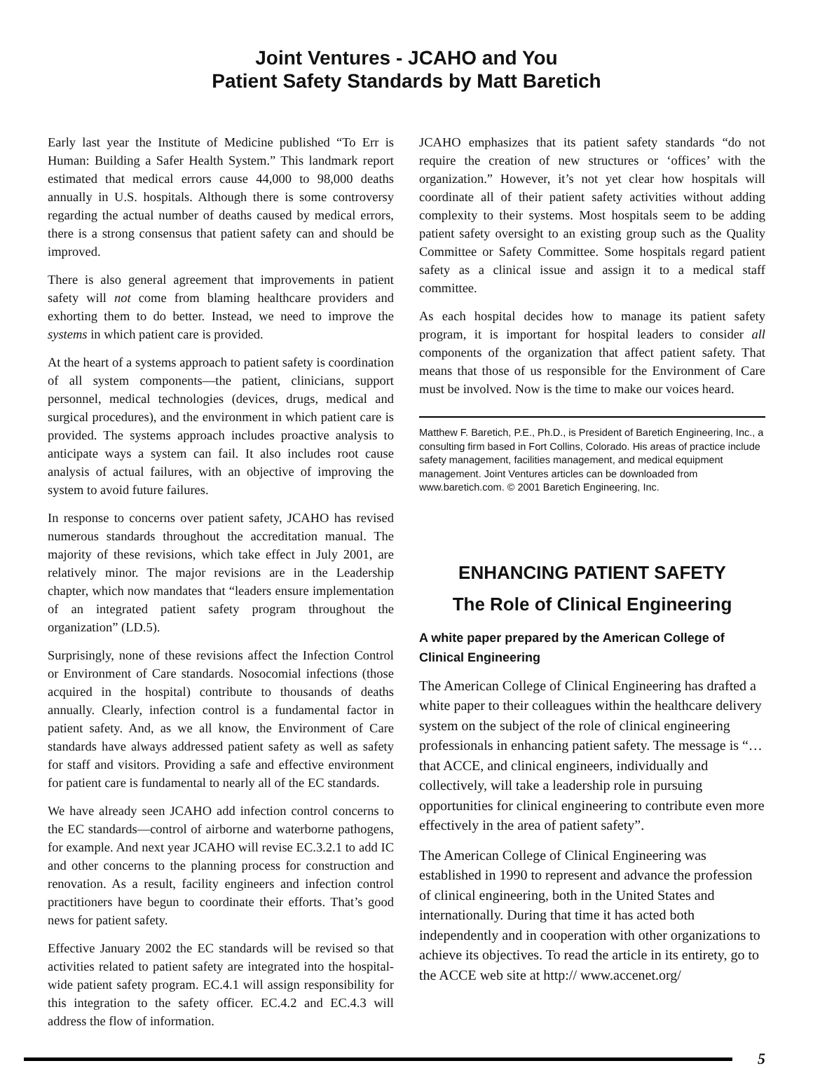Joint Ventures - JCAHO and You
Patient Safety Standards by Matt Baretich
Early last year the Institute of Medicine published “To Err is Human: Building a Safer Health System.” This landmark report estimated that medical errors cause 44,000 to 98,000 deaths annually in U.S. hospitals. Although there is some controversy regarding the actual number of deaths caused by medical errors, there is a strong consensus that patient safety can and should be improved.
There is also general agreement that improvements in patient safety will not come from blaming healthcare providers and exhorting them to do better. Instead, we need to improve the systems in which patient care is provided.
At the heart of a systems approach to patient safety is coordination of all system components—the patient, clinicians, support personnel, medical technologies (devices, drugs, medical and surgical procedures), and the environment in which patient care is provided. The systems approach includes proactive analysis to anticipate ways a system can fail. It also includes root cause analysis of actual failures, with an objective of improving the system to avoid future failures.
In response to concerns over patient safety, JCAHO has revised numerous standards throughout the accreditation manual. The majority of these revisions, which take effect in July 2001, are relatively minor. The major revisions are in the Leadership chapter, which now mandates that “leaders ensure implementation of an integrated patient safety program throughout the organization” (LD.5).
Surprisingly, none of these revisions affect the Infection Control or Environment of Care standards. Nosocomial infections (those acquired in the hospital) contribute to thousands of deaths annually. Clearly, infection control is a fundamental factor in patient safety. And, as we all know, the Environment of Care standards have always addressed patient safety as well as safety for staff and visitors. Providing a safe and effective environment for patient care is fundamental to nearly all of the EC standards.
We have already seen JCAHO add infection control concerns to the EC standards—control of airborne and waterborne pathogens, for example. And next year JCAHO will revise EC.3.2.1 to add IC and other concerns to the planning process for construction and renovation. As a result, facility engineers and infection control practitioners have begun to coordinate their efforts. That’s good news for patient safety.
Effective January 2002 the EC standards will be revised so that activities related to patient safety are integrated into the hospital-wide patient safety program. EC.4.1 will assign responsibility for this integration to the safety officer. EC.4.2 and EC.4.3 will address the flow of information.
JCAHO emphasizes that its patient safety standards “do not require the creation of new structures or ‘offices’ with the organization.” However, it’s not yet clear how hospitals will coordinate all of their patient safety activities without adding complexity to their systems. Most hospitals seem to be adding patient safety oversight to an existing group such as the Quality Committee or Safety Committee. Some hospitals regard patient safety as a clinical issue and assign it to a medical staff committee.
As each hospital decides how to manage its patient safety program, it is important for hospital leaders to consider all components of the organization that affect patient safety. That means that those of us responsible for the Environment of Care must be involved. Now is the time to make our voices heard.
Matthew F. Baretich, P.E., Ph.D., is President of Baretich Engineering, Inc., a consulting firm based in Fort Collins, Colorado. His areas of practice include safety management, facilities management, and medical equipment management. Joint Ventures articles can be downloaded from www.baretich.com. © 2001 Baretich Engineering, Inc.
ENHANCING PATIENT SAFETY
The Role of Clinical Engineering
A white paper prepared by the American College of Clinical Engineering
The American College of Clinical Engineering has drafted a white paper to their colleagues within the healthcare delivery system on the subject of the role of clinical engineering professionals in enhancing patient safety. The message is “… that ACCE, and clinical engineers, individually and collectively, will take a leadership role in pursuing opportunities for clinical engineering to contribute even more effectively in the area of patient safety”.
The American College of Clinical Engineering was established in 1990 to represent and advance the profession of clinical engineering, both in the United States and internationally. During that time it has acted both independently and in cooperation with other organizations to achieve its objectives. To read the article in its entirety, go to the ACCE web site at http:// www.accenet.org/
5